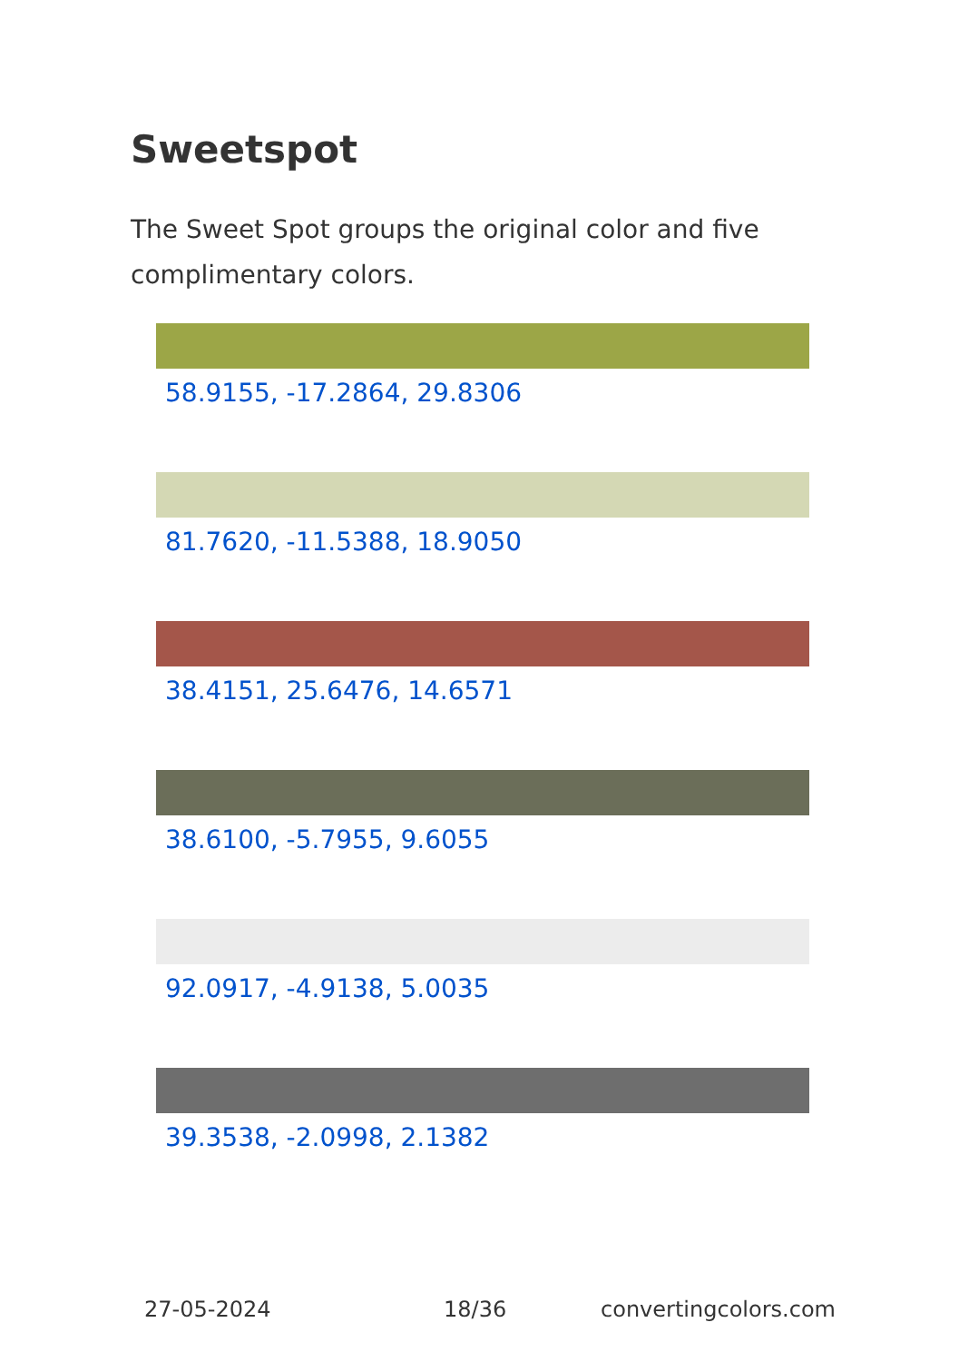Sweetspot
The Sweet Spot groups the original color and five complimentary colors.
58.9155, -17.2864, 29.8306
81.7620, -11.5388, 18.9050
38.4151, 25.6476, 14.6571
38.6100, -5.7955, 9.6055
92.0917, -4.9138, 5.0035
39.3538, -2.0998, 2.1382
27-05-2024 18/36 convertingcolors.com